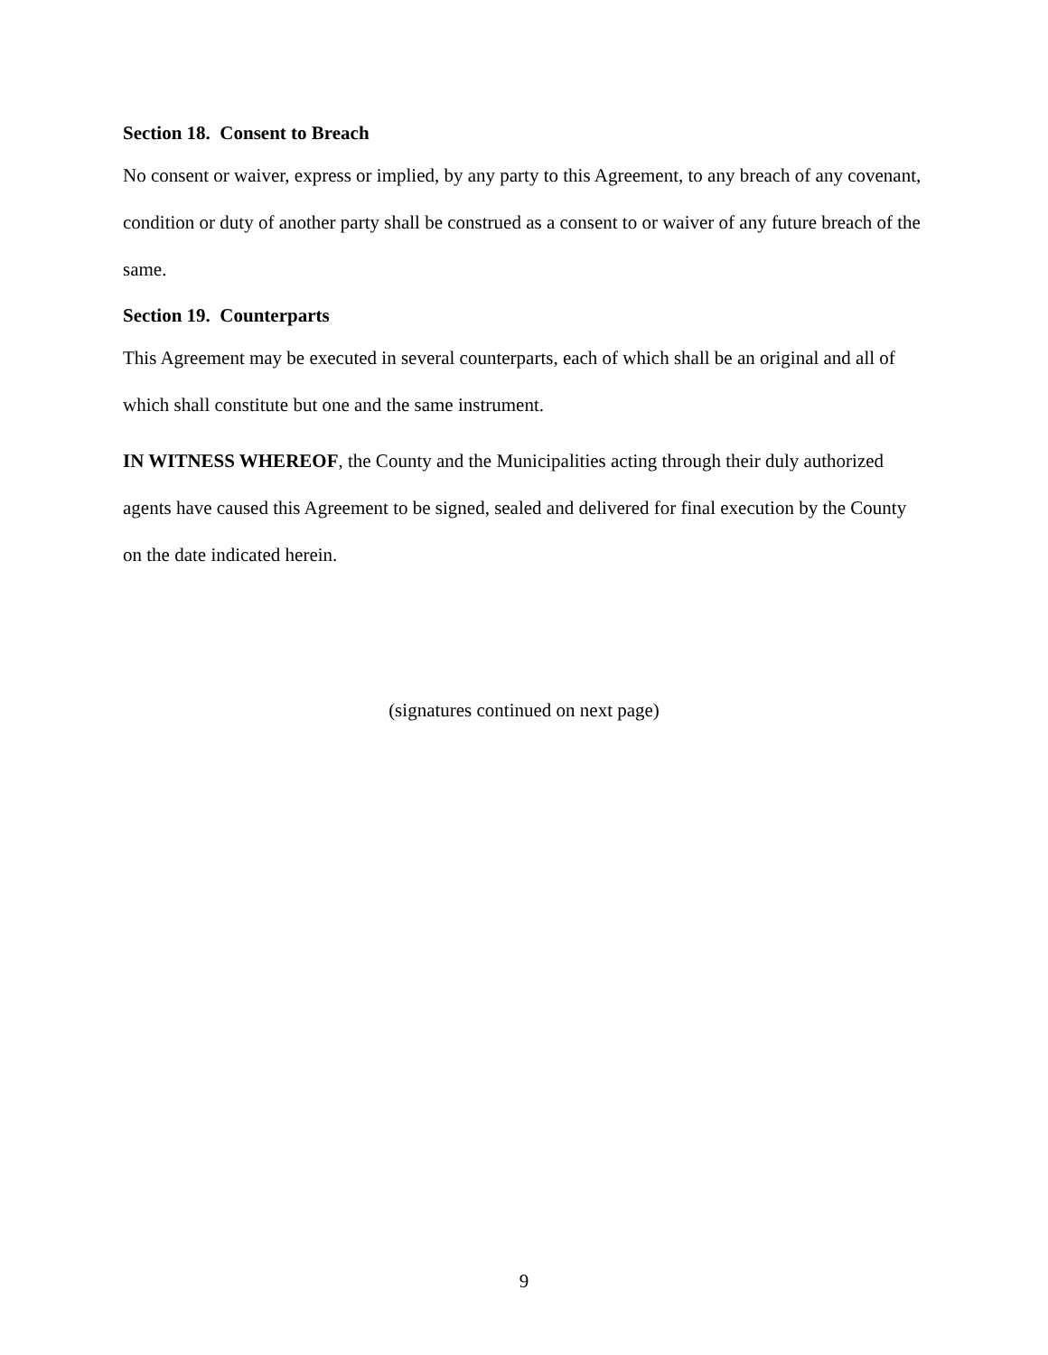Section 18. Consent to Breach
No consent or waiver, express or implied, by any party to this Agreement, to any breach of any covenant, condition or duty of another party shall be construed as a consent to or waiver of any future breach of the same.
Section 19. Counterparts
This Agreement may be executed in several counterparts, each of which shall be an original and all of which shall constitute but one and the same instrument.
IN WITNESS WHEREOF, the County and the Municipalities acting through their duly authorized agents have caused this Agreement to be signed, sealed and delivered for final execution by the County on the date indicated herein.
(signatures continued on next page)
9